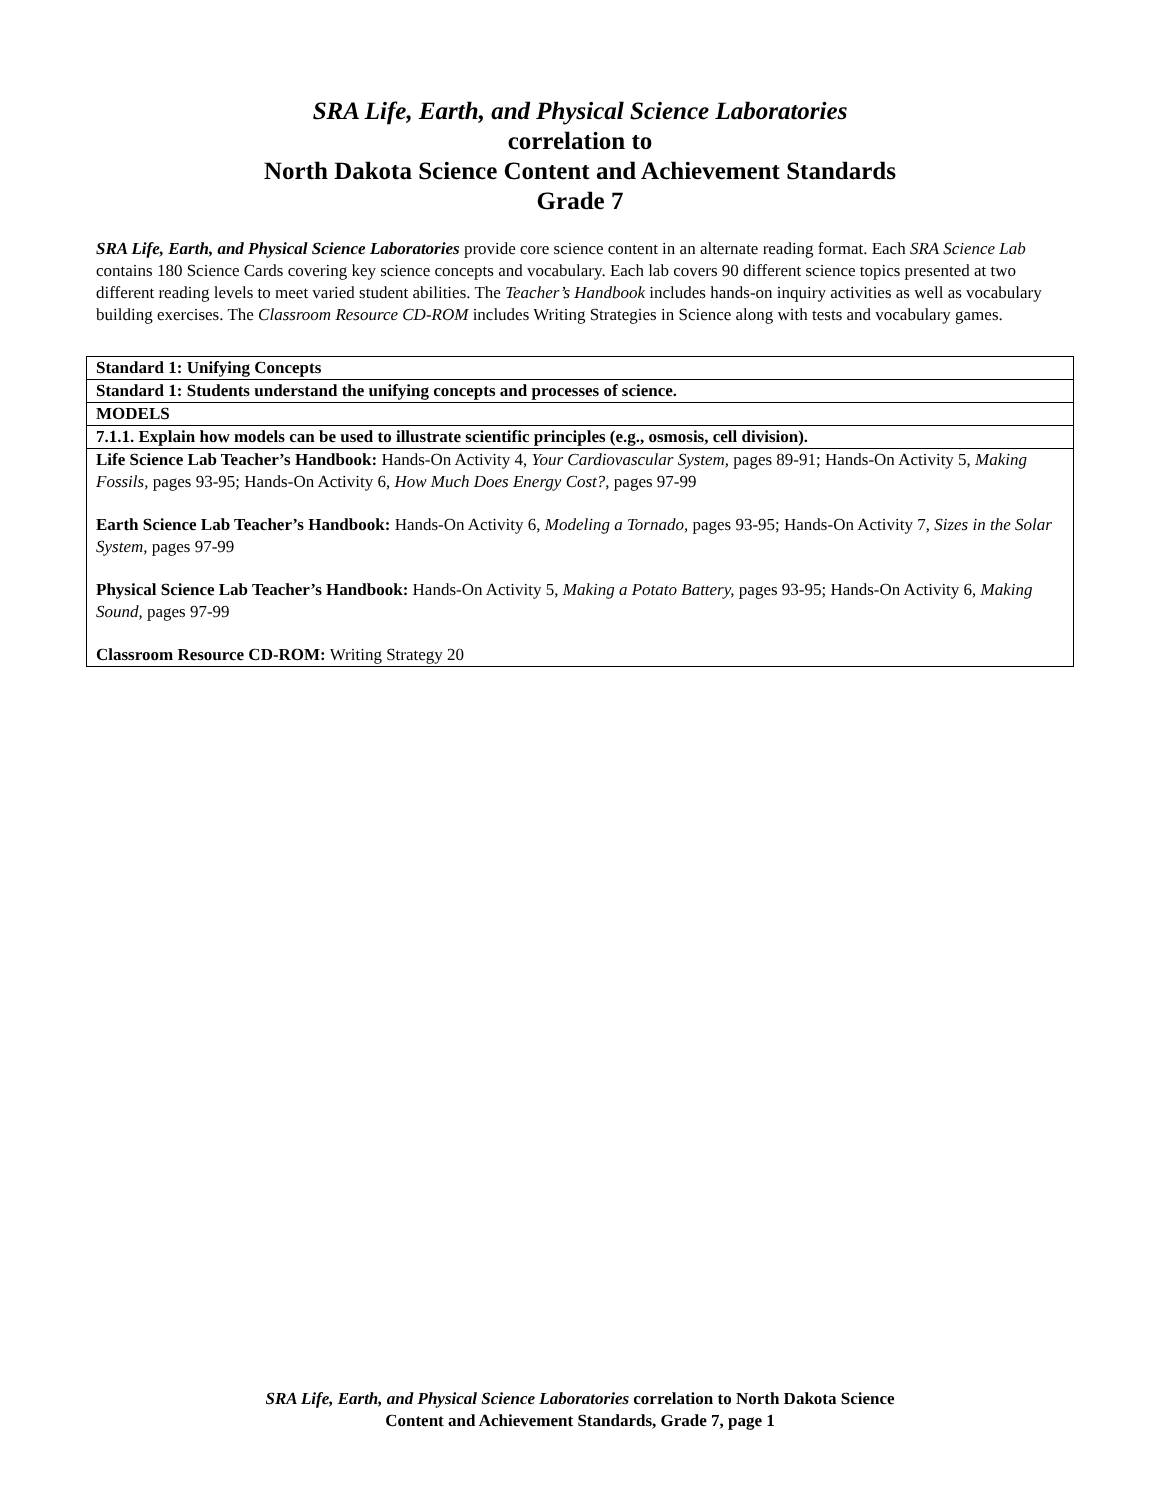SRA Life, Earth, and Physical Science Laboratories
correlation to
North Dakota Science Content and Achievement Standards
Grade 7
SRA Life, Earth, and Physical Science Laboratories provide core science content in an alternate reading format. Each SRA Science Lab contains 180 Science Cards covering key science concepts and vocabulary. Each lab covers 90 different science topics presented at two different reading levels to meet varied student abilities. The Teacher’s Handbook includes hands-on inquiry activities as well as vocabulary building exercises. The Classroom Resource CD-ROM includes Writing Strategies in Science along with tests and vocabulary games.
| Standard 1: Unifying Concepts |
| Standard 1: Students understand the unifying concepts and processes of science. |
| MODELS |
| 7.1.1. Explain how models can be used to illustrate scientific principles (e.g., osmosis, cell division). |
| Life Science Lab Teacher’s Handbook: Hands-On Activity 4, Your Cardiovascular System, pages 89-91; Hands-On Activity 5, Making Fossils, pages 93-95; Hands-On Activity 6, How Much Does Energy Cost?, pages 97-99 Earth Science Lab Teacher’s Handbook: Hands-On Activity 6, Modeling a Tornado, pages 93-95; Hands-On Activity 7, Sizes in the Solar System, pages 97-99 Physical Science Lab Teacher’s Handbook: Hands-On Activity 5, Making a Potato Battery, pages 93-95; Hands-On Activity 6, Making Sound, pages 97-99 Classroom Resource CD-ROM: Writing Strategy 20 |
SRA Life, Earth, and Physical Science Laboratories correlation to North Dakota Science
Content and Achievement Standards, Grade 7, page 1